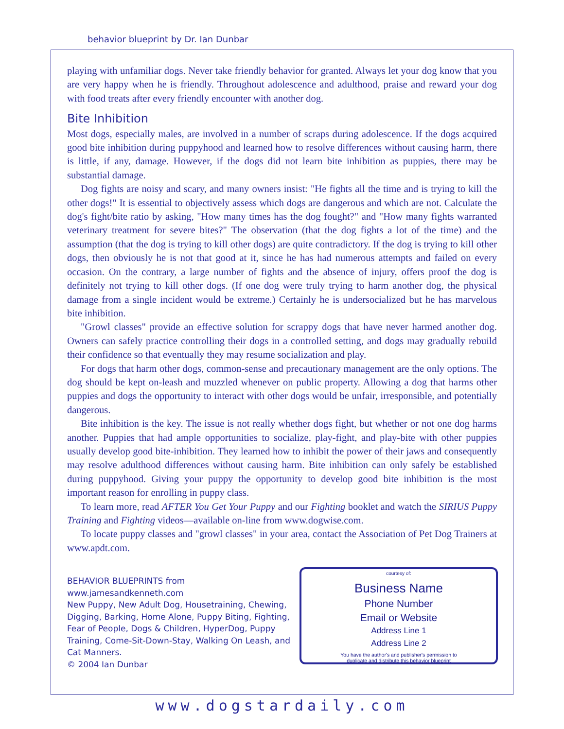behavior blueprint by Dr. Ian Dunbar
playing with unfamiliar dogs. Never take friendly behavior for granted. Always let your dog know that you are very happy when he is friendly. Throughout adolescence and adulthood, praise and reward your dog with food treats after every friendly encounter with another dog.
Bite Inhibition
Most dogs, especially males, are involved in a number of scraps during adolescence. If the dogs acquired good bite inhibition during puppyhood and learned how to resolve differences without causing harm, there is little, if any, damage. However, if the dogs did not learn bite inhibition as puppies, there may be substantial damage.
Dog fights are noisy and scary, and many owners insist: "He fights all the time and is trying to kill the other dogs!" It is essential to objectively assess which dogs are dangerous and which are not. Calculate the dog's fight/bite ratio by asking, "How many times has the dog fought?" and "How many fights warranted veterinary treatment for severe bites?" The observation (that the dog fights a lot of the time) and the assumption (that the dog is trying to kill other dogs) are quite contradictory. If the dog is trying to kill other dogs, then obviously he is not that good at it, since he has had numerous attempts and failed on every occasion. On the contrary, a large number of fights and the absence of injury, offers proof the dog is definitely not trying to kill other dogs. (If one dog were truly trying to harm another dog, the physical damage from a single incident would be extreme.) Certainly he is undersocialized but he has marvelous bite inhibition.
"Growl classes" provide an effective solution for scrappy dogs that have never harmed another dog. Owners can safely practice controlling their dogs in a controlled setting, and dogs may gradually rebuild their confidence so that eventually they may resume socialization and play.
For dogs that harm other dogs, common-sense and precautionary management are the only options. The dog should be kept on-leash and muzzled whenever on public property. Allowing a dog that harms other puppies and dogs the opportunity to interact with other dogs would be unfair, irresponsible, and potentially dangerous.
Bite inhibition is the key. The issue is not really whether dogs fight, but whether or not one dog harms another. Puppies that had ample opportunities to socialize, play-fight, and play-bite with other puppies usually develop good bite-inhibition. They learned how to inhibit the power of their jaws and consequently may resolve adulthood differences without causing harm. Bite inhibition can only safely be established during puppyhood. Giving your puppy the opportunity to develop good bite inhibition is the most important reason for enrolling in puppy class.
To learn more, read AFTER You Get Your Puppy and our Fighting booklet and watch the SIRIUS Puppy Training and Fighting videos—available on-line from www.dogwise.com.
To locate puppy classes and "growl classes" in your area, contact the Association of Pet Dog Trainers at www.apdt.com.
BEHAVIOR BLUEPRINTS from www.jamesandkenneth.com
New Puppy, New Adult Dog, Housetraining, Chewing, Digging, Barking, Home Alone, Puppy Biting, Fighting, Fear of People, Dogs & Children, HyperDog, Puppy Training, Come-Sit-Down-Stay, Walking On Leash, and Cat Manners.
© 2004 Ian Dunbar
courtesy of:
Business Name
Phone Number
Email or Website
Address Line 1
Address Line 2
You have the author's and publisher's permission to
duplicate and distribute this behavior blueprint
www.dogstardaily.com